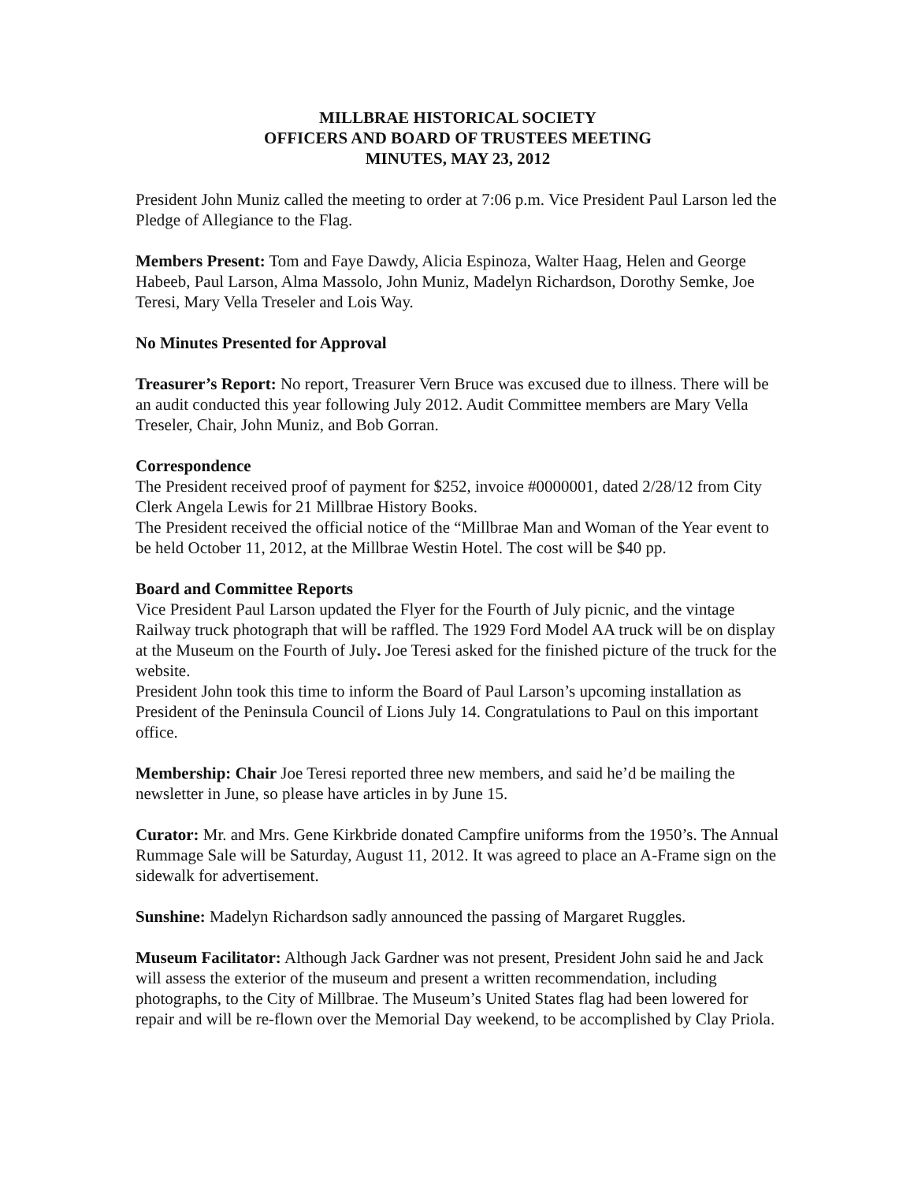MILLBRAE HISTORICAL SOCIETY
OFFICERS AND BOARD OF TRUSTEES MEETING
MINUTES, MAY 23, 2012
President John Muniz called the meeting to order at 7:06 p.m. Vice President Paul Larson led the Pledge of Allegiance to the Flag.
Members Present: Tom and Faye Dawdy, Alicia Espinoza, Walter Haag, Helen and George Habeeb, Paul Larson, Alma Massolo, John Muniz, Madelyn Richardson, Dorothy Semke, Joe Teresi, Mary Vella Treseler and Lois Way.
No Minutes Presented for Approval
Treasurer’s Report: No report, Treasurer Vern Bruce was excused due to illness. There will be an audit conducted this year following July 2012. Audit Committee members are Mary Vella Treseler, Chair, John Muniz, and Bob Gorran.
Correspondence
The President received proof of payment for $252, invoice #0000001, dated 2/28/12 from City Clerk Angela Lewis for 21 Millbrae History Books.
The President received the official notice of the “Millbrae Man and Woman of the Year event to be held October 11, 2012, at the Millbrae Westin Hotel. The cost will be $40 pp.
Board and Committee Reports
Vice President Paul Larson updated the Flyer for the Fourth of July picnic, and the vintage Railway truck photograph that will be raffled. The 1929 Ford Model AA truck will be on display at the Museum on the Fourth of July. Joe Teresi asked for the finished picture of the truck for the website.
President John took this time to inform the Board of Paul Larson’s upcoming installation as President of the Peninsula Council of Lions July 14. Congratulations to Paul on this important office.
Membership: Chair Joe Teresi reported three new members, and said he’d be mailing the newsletter in June, so please have articles in by June 15.
Curator: Mr. and Mrs. Gene Kirkbride donated Campfire uniforms from the 1950’s. The Annual Rummage Sale will be Saturday, August 11, 2012. It was agreed to place an A-Frame sign on the sidewalk for advertisement.
Sunshine: Madelyn Richardson sadly announced the passing of Margaret Ruggles.
Museum Facilitator: Although Jack Gardner was not present, President John said he and Jack will assess the exterior of the museum and present a written recommendation, including photographs, to the City of Millbrae. The Museum’s United States flag had been lowered for repair and will be re-flown over the Memorial Day weekend, to be accomplished by Clay Priola.